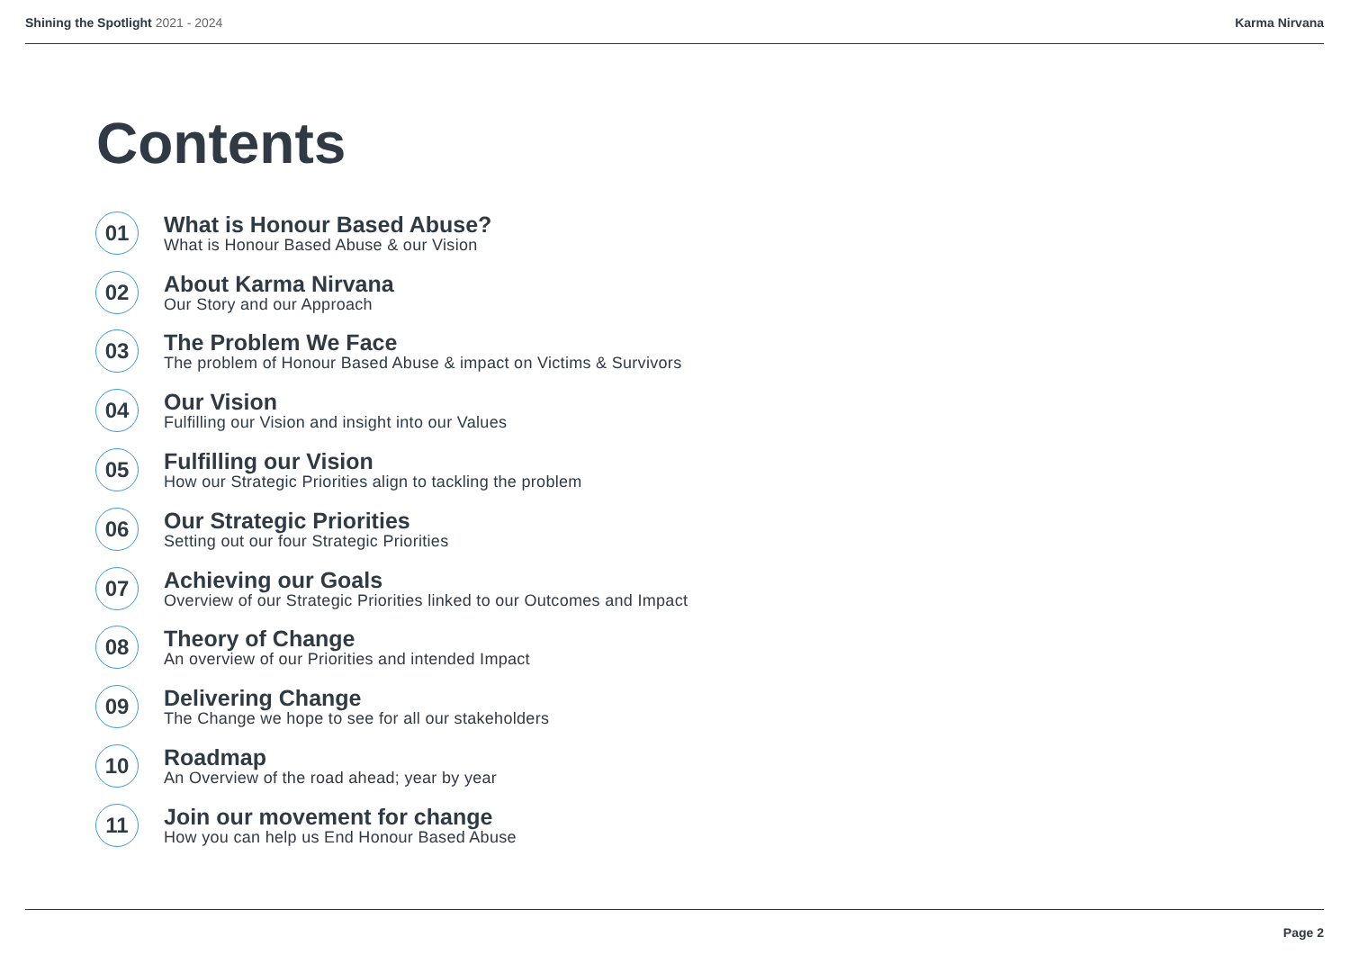Shining the Spotlight 2021 - 2024
Karma Nirvana
Contents
01
What is Honour Based Abuse?
What is Honour Based Abuse & our Vision
02
About Karma Nirvana
Our Story and our Approach
03
The Problem We Face
The problem of Honour Based Abuse & impact on Victims & Survivors
04
Our Vision
Fulfilling our Vision and insight into our Values
05
Fulfilling our Vision
How our Strategic Priorities align to tackling the problem
06
Our Strategic Priorities
Setting out our four Strategic Priorities
07
Achieving our Goals
Overview of our Strategic Priorities linked to our Outcomes and Impact
08
Theory of Change
An overview of our Priorities and intended Impact
09
Delivering Change
The Change we hope to see for all our stakeholders
10
Roadmap
An Overview of the road ahead; year by year
11
Join our movement for change
How you can help us End Honour Based Abuse
Page 2